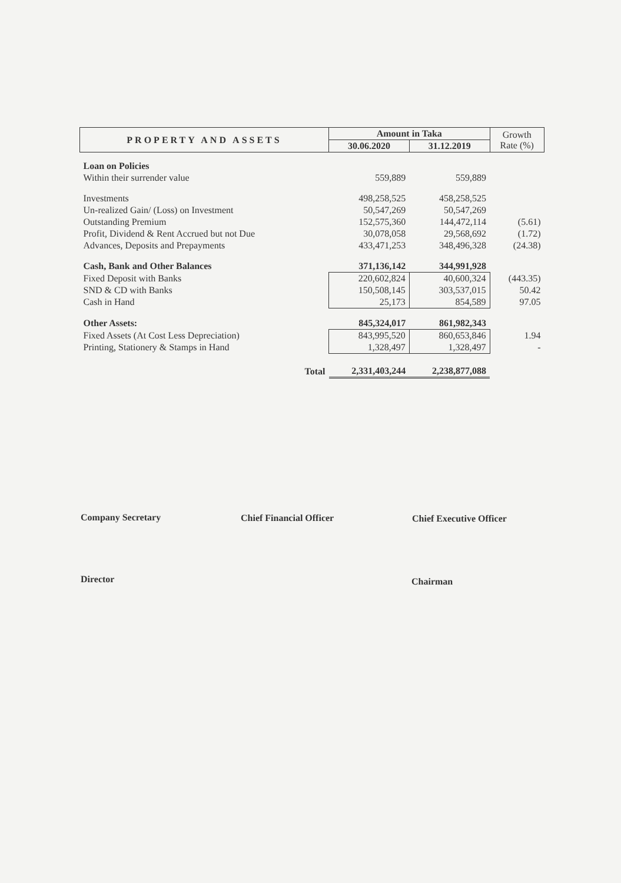| PROPERTY AND ASSETS | Amount in Taka | | Growth Rate (%) |
| --- | --- | --- | --- |
| | 30.06.2020 | 31.12.2019 | |
| Loan on Policies | | | |
| Within their surrender value | 559,889 | 559,889 | |
| Investments | 498,258,525 | 458,258,525 | |
| Un-realized Gain/ (Loss) on Investment | 50,547,269 | 50,547,269 | |
| Outstanding Premium | 152,575,360 | 144,472,114 | (5.61) |
| Profit, Dividend & Rent Accrued but not Due | 30,078,058 | 29,568,692 | (1.72) |
| Advances, Deposits and Prepayments | 433,471,253 | 348,496,328 | (24.38) |
| Cash, Bank and Other Balances | 371,136,142 | 344,991,928 | |
| Fixed Deposit with Banks | 220,602,824 | 40,600,324 | (443.35) |
| SND & CD with Banks | 150,508,145 | 303,537,015 | 50.42 |
| Cash in Hand | 25,173 | 854,589 | 97.05 |
| Other Assets: | 845,324,017 | 861,982,343 | |
| Fixed Assets (At Cost Less Depreciation) | 843,995,520 | 860,653,846 | 1.94 |
| Printing, Stationery & Stamps in Hand | 1,328,497 | 1,328,497 | - |
| Total | 2,331,403,244 | 2,238,877,088 | |
Company Secretary Chief Financial Officer Chief Executive Officer
Director Chairman